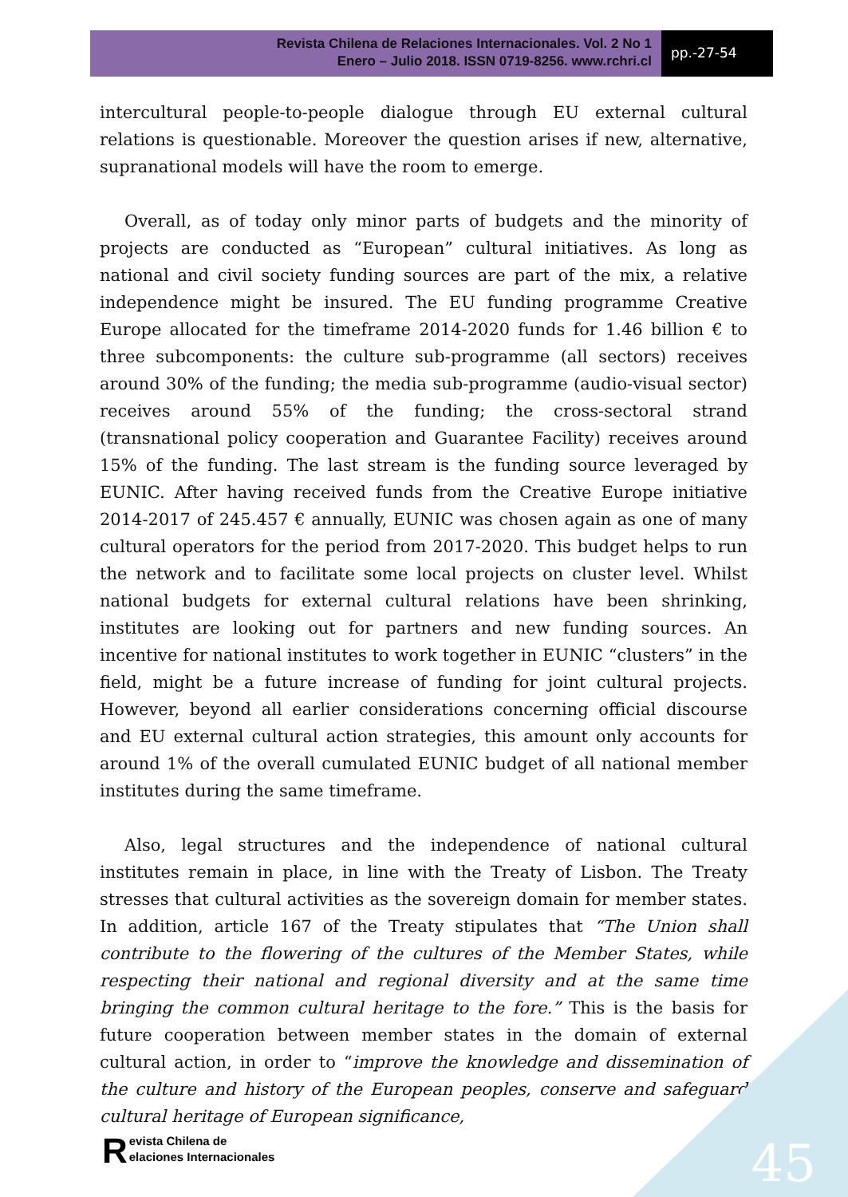Revista Chilena de Relaciones Internacionales. Vol. 2 No 1
Enero – Julio 2018. ISSN 0719-8256. www.rchri.cl
pp.-27-54
intercultural people-to-people dialogue through EU external cultural relations is questionable. Moreover the question arises if new, alternative, supranational models will have the room to emerge.
Overall, as of today only minor parts of budgets and the minority of projects are conducted as “European” cultural initiatives. As long as national and civil society funding sources are part of the mix, a relative independence might be insured. The EU funding programme Creative Europe allocated for the timeframe 2014-2020 funds for 1.46 billion € to three subcomponents: the culture sub-programme (all sectors) receives around 30% of the funding; the media sub-programme (audio-visual sector) receives around 55% of the funding; the cross-sectoral strand (transnational policy cooperation and Guarantee Facility) receives around 15% of the funding. The last stream is the funding source leveraged by EUNIC. After having received funds from the Creative Europe initiative 2014-2017 of 245.457 € annually, EUNIC was chosen again as one of many cultural operators for the period from 2017-2020. This budget helps to run the network and to facilitate some local projects on cluster level. Whilst national budgets for external cultural relations have been shrinking, institutes are looking out for partners and new funding sources. An incentive for national institutes to work together in EUNIC “clusters” in the field, might be a future increase of funding for joint cultural projects. However, beyond all earlier considerations concerning official discourse and EU external cultural action strategies, this amount only accounts for around 1% of the overall cumulated EUNIC budget of all national member institutes during the same timeframe.
Also, legal structures and the independence of national cultural institutes remain in place, in line with the Treaty of Lisbon. The Treaty stresses that cultural activities as the sovereign domain for member states. In addition, article 167 of the Treaty stipulates that “The Union shall contribute to the flowering of the cultures of the Member States, while respecting their national and regional diversity and at the same time bringing the common cultural heritage to the fore.” This is the basis for future cooperation between member states in the domain of external cultural action, in order to “improve the knowledge and dissemination of the culture and history of the European peoples, conserve and safeguard cultural heritage of European significance,
Revista Chilena de
elaciones Internacionales
45